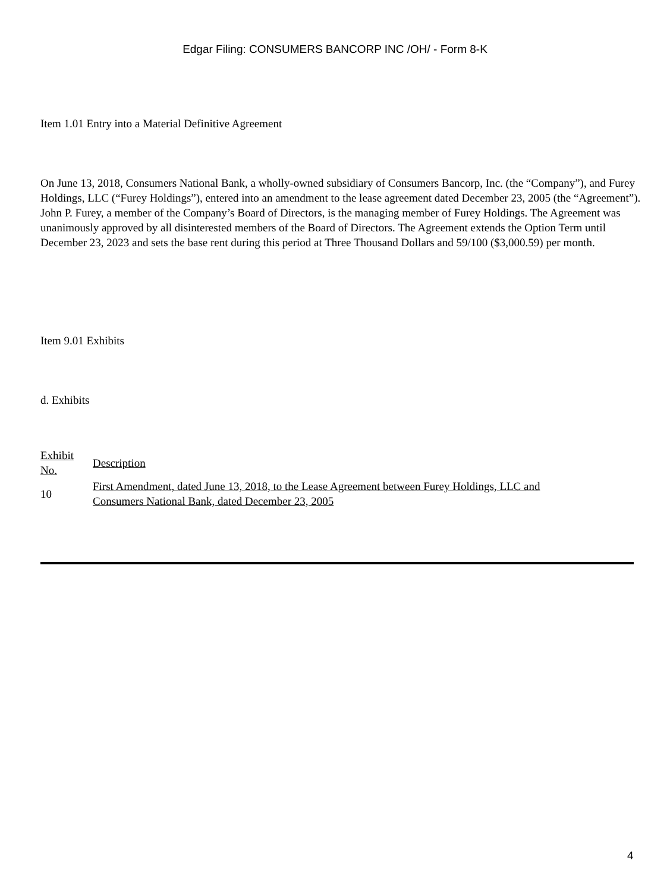Edgar Filing: CONSUMERS BANCORP INC /OH/ - Form 8-K
Item 1.01 Entry into a Material Definitive Agreement
On June 13, 2018, Consumers National Bank, a wholly-owned subsidiary of Consumers Bancorp, Inc. (the “Company”), and Furey Holdings, LLC (“Furey Holdings”), entered into an amendment to the lease agreement dated December 23, 2005 (the “Agreement”). John P. Furey, a member of the Company’s Board of Directors, is the managing member of Furey Holdings. The Agreement was unanimously approved by all disinterested members of the Board of Directors. The Agreement extends the Option Term until December 23, 2023 and sets the base rent during this period at Three Thousand Dollars and 59/100 ($3,000.59) per month.
Item 9.01 Exhibits
d. Exhibits
| Exhibit No. | Description |
| 10 | First Amendment, dated June 13, 2018, to the Lease Agreement between Furey Holdings, LLC and Consumers National Bank, dated December 23, 2005 |
4